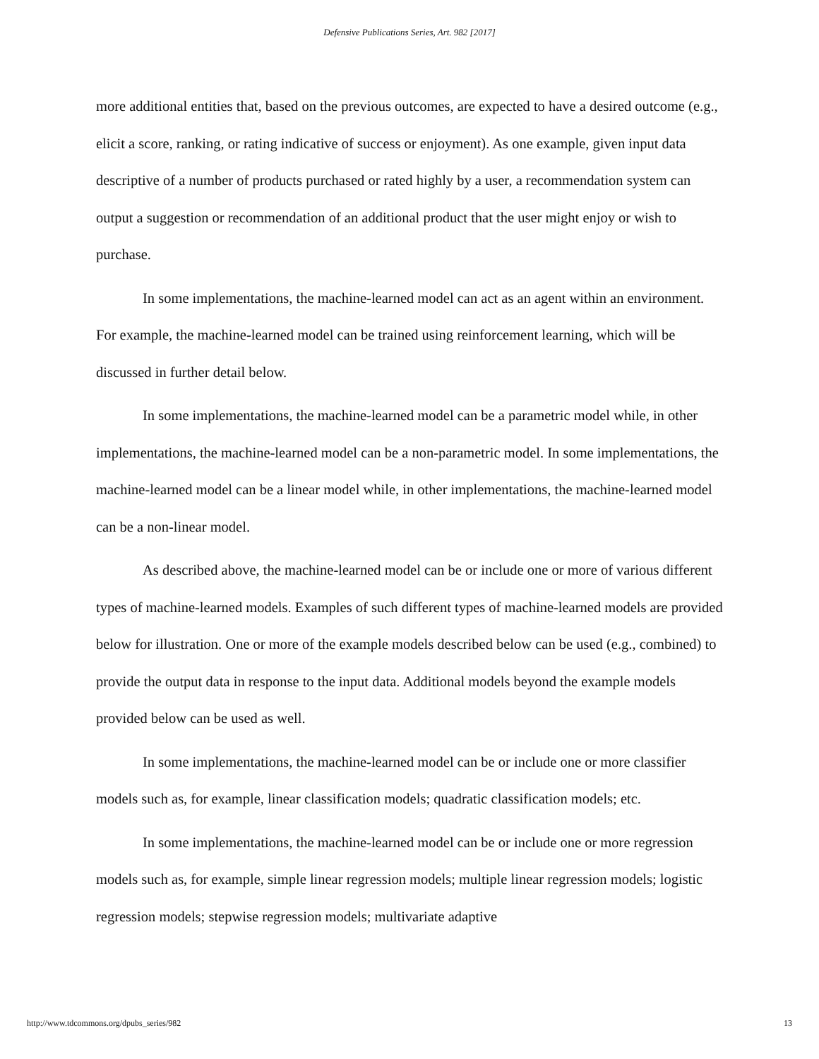Defensive Publications Series, Art. 982 [2017]
more additional entities that, based on the previous outcomes, are expected to have a desired outcome (e.g., elicit a score, ranking, or rating indicative of success or enjoyment). As one example, given input data descriptive of a number of products purchased or rated highly by a user, a recommendation system can output a suggestion or recommendation of an additional product that the user might enjoy or wish to purchase.
In some implementations, the machine-learned model can act as an agent within an environment. For example, the machine-learned model can be trained using reinforcement learning, which will be discussed in further detail below.
In some implementations, the machine-learned model can be a parametric model while, in other implementations, the machine-learned model can be a non-parametric model. In some implementations, the machine-learned model can be a linear model while, in other implementations, the machine-learned model can be a non-linear model.
As described above, the machine-learned model can be or include one or more of various different types of machine-learned models. Examples of such different types of machine-learned models are provided below for illustration. One or more of the example models described below can be used (e.g., combined) to provide the output data in response to the input data. Additional models beyond the example models provided below can be used as well.
In some implementations, the machine-learned model can be or include one or more classifier models such as, for example, linear classification models; quadratic classification models; etc.
In some implementations, the machine-learned model can be or include one or more regression models such as, for example, simple linear regression models; multiple linear regression models; logistic regression models; stepwise regression models; multivariate adaptive
http://www.tdcommons.org/dpubs_series/982 13